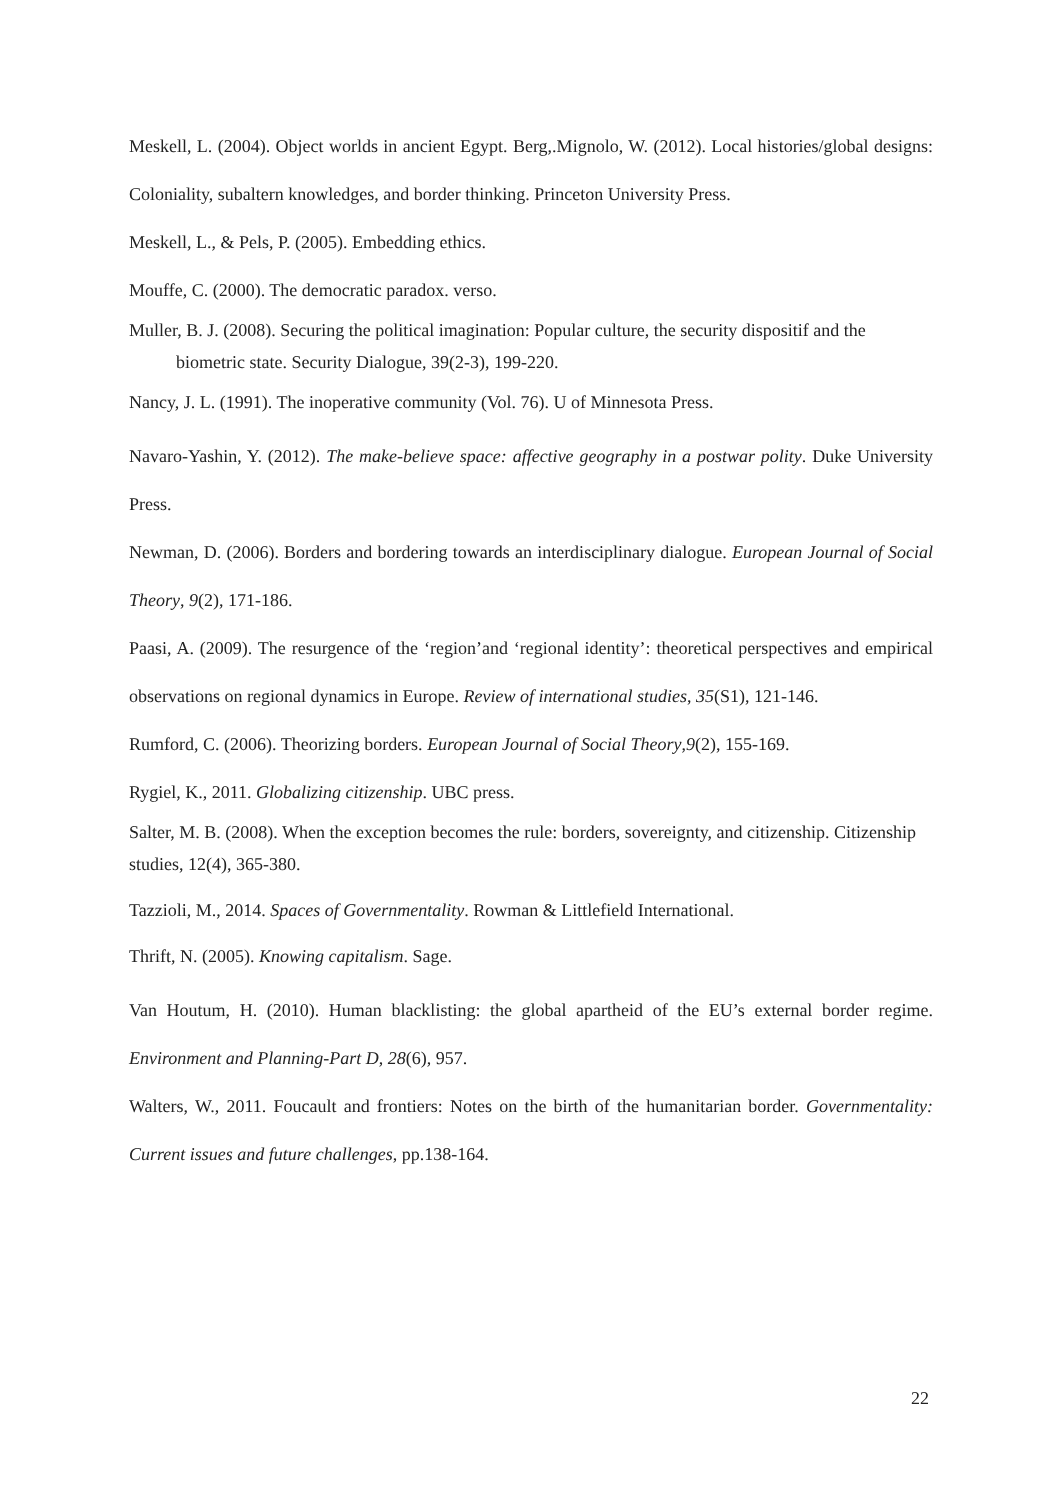Meskell, L. (2004). Object worlds in ancient Egypt. Berg,.Mignolo, W. (2012). Local histories/global designs: Coloniality, subaltern knowledges, and border thinking. Princeton University Press.
Meskell, L., & Pels, P. (2005). Embedding ethics.
Mouffe, C. (2000). The democratic paradox. verso.
Muller, B. J. (2008). Securing the political imagination: Popular culture, the security dispositif and the biometric state. Security Dialogue, 39(2-3), 199-220.
Nancy, J. L. (1991). The inoperative community (Vol. 76). U of Minnesota Press.
Navaro-Yashin, Y. (2012). The make-believe space: affective geography in a postwar polity. Duke University Press.
Newman, D. (2006). Borders and bordering towards an interdisciplinary dialogue. European Journal of Social Theory, 9(2), 171-186.
Paasi, A. (2009). The resurgence of the ‘region’and ‘regional identity’: theoretical perspectives and empirical observations on regional dynamics in Europe. Review of international studies, 35(S1), 121-146.
Rumford, C. (2006). Theorizing borders. European Journal of Social Theory,9(2), 155-169.
Rygiel, K., 2011. Globalizing citizenship. UBC press.
Salter, M. B. (2008). When the exception becomes the rule: borders, sovereignty, and citizenship. Citizenship studies, 12(4), 365-380.
Tazzioli, M., 2014. Spaces of Governmentality. Rowman & Littlefield International.
Thrift, N. (2005). Knowing capitalism. Sage.
Van Houtum, H. (2010). Human blacklisting: the global apartheid of the EU’s external border regime. Environment and Planning-Part D, 28(6), 957.
Walters, W., 2011. Foucault and frontiers: Notes on the birth of the humanitarian border. Governmentality: Current issues and future challenges, pp.138-164.
22